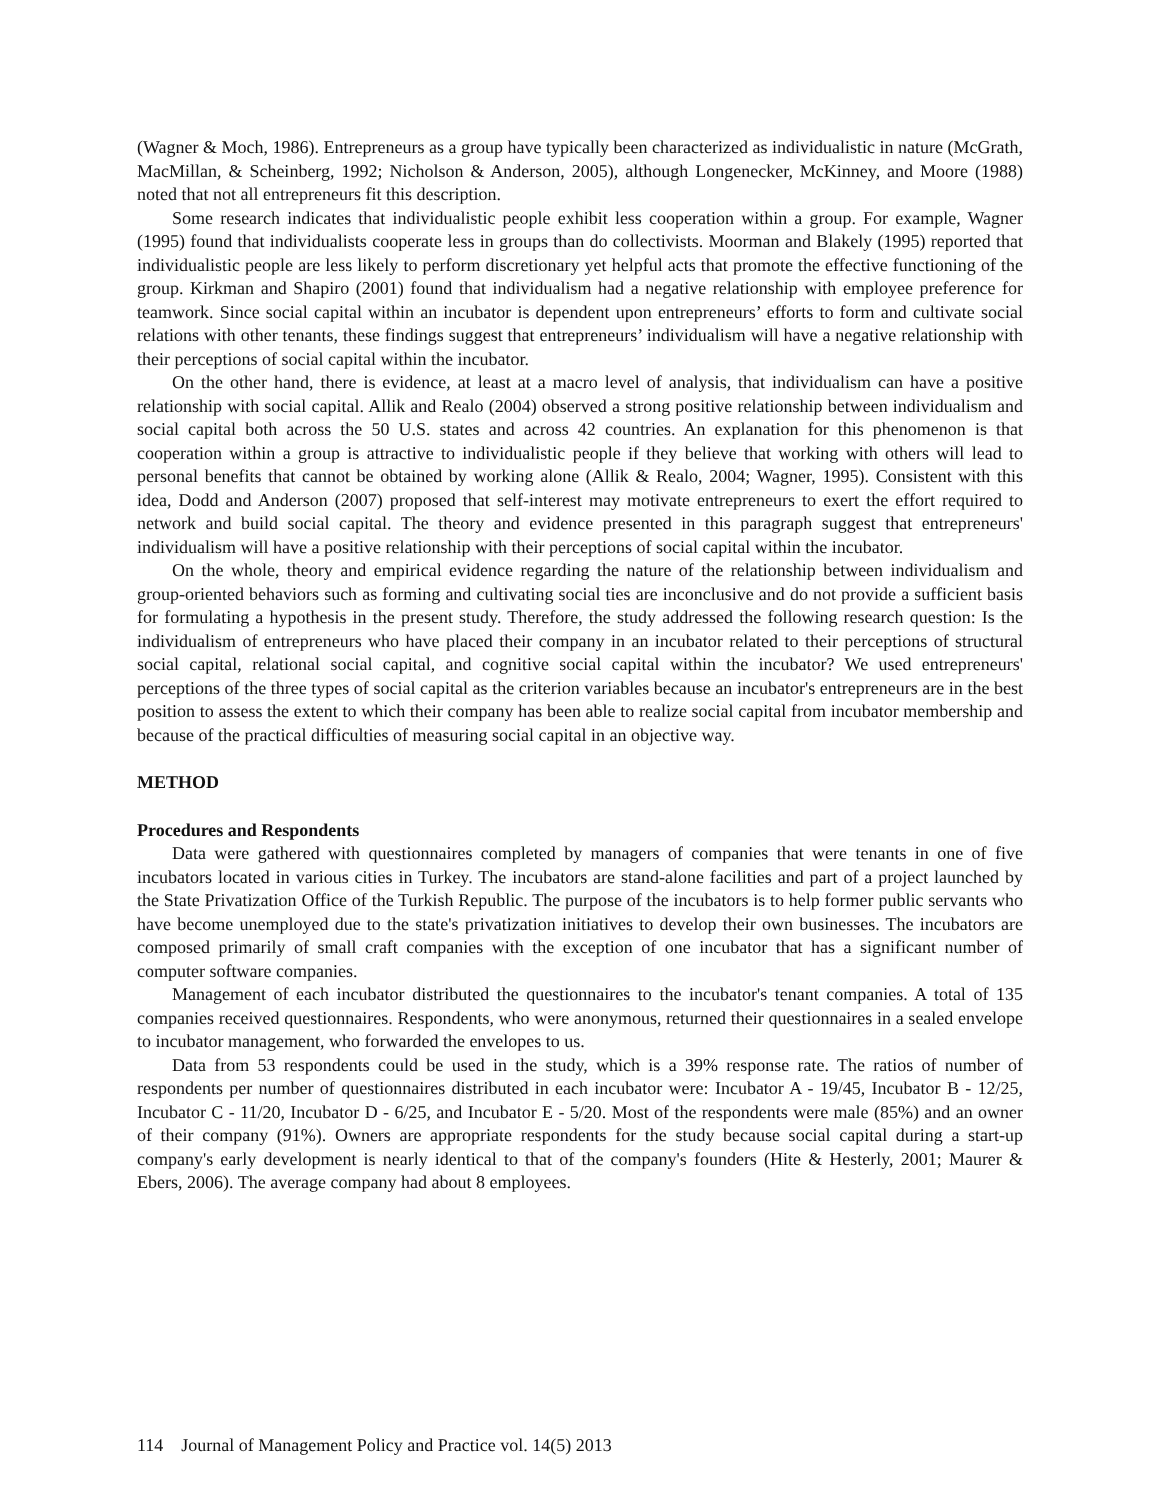(Wagner & Moch, 1986). Entrepreneurs as a group have typically been characterized as individualistic in nature (McGrath, MacMillan, & Scheinberg, 1992; Nicholson & Anderson, 2005), although Longenecker, McKinney, and Moore (1988) noted that not all entrepreneurs fit this description.
Some research indicates that individualistic people exhibit less cooperation within a group. For example, Wagner (1995) found that individualists cooperate less in groups than do collectivists. Moorman and Blakely (1995) reported that individualistic people are less likely to perform discretionary yet helpful acts that promote the effective functioning of the group. Kirkman and Shapiro (2001) found that individualism had a negative relationship with employee preference for teamwork. Since social capital within an incubator is dependent upon entrepreneurs’ efforts to form and cultivate social relations with other tenants, these findings suggest that entrepreneurs’ individualism will have a negative relationship with their perceptions of social capital within the incubator.
On the other hand, there is evidence, at least at a macro level of analysis, that individualism can have a positive relationship with social capital. Allik and Realo (2004) observed a strong positive relationship between individualism and social capital both across the 50 U.S. states and across 42 countries. An explanation for this phenomenon is that cooperation within a group is attractive to individualistic people if they believe that working with others will lead to personal benefits that cannot be obtained by working alone (Allik & Realo, 2004; Wagner, 1995). Consistent with this idea, Dodd and Anderson (2007) proposed that self-interest may motivate entrepreneurs to exert the effort required to network and build social capital. The theory and evidence presented in this paragraph suggest that entrepreneurs' individualism will have a positive relationship with their perceptions of social capital within the incubator.
On the whole, theory and empirical evidence regarding the nature of the relationship between individualism and group-oriented behaviors such as forming and cultivating social ties are inconclusive and do not provide a sufficient basis for formulating a hypothesis in the present study. Therefore, the study addressed the following research question: Is the individualism of entrepreneurs who have placed their company in an incubator related to their perceptions of structural social capital, relational social capital, and cognitive social capital within the incubator? We used entrepreneurs' perceptions of the three types of social capital as the criterion variables because an incubator's entrepreneurs are in the best position to assess the extent to which their company has been able to realize social capital from incubator membership and because of the practical difficulties of measuring social capital in an objective way.
METHOD
Procedures and Respondents
Data were gathered with questionnaires completed by managers of companies that were tenants in one of five incubators located in various cities in Turkey. The incubators are stand-alone facilities and part of a project launched by the State Privatization Office of the Turkish Republic. The purpose of the incubators is to help former public servants who have become unemployed due to the state's privatization initiatives to develop their own businesses. The incubators are composed primarily of small craft companies with the exception of one incubator that has a significant number of computer software companies.
Management of each incubator distributed the questionnaires to the incubator's tenant companies. A total of 135 companies received questionnaires. Respondents, who were anonymous, returned their questionnaires in a sealed envelope to incubator management, who forwarded the envelopes to us.
Data from 53 respondents could be used in the study, which is a 39% response rate. The ratios of number of respondents per number of questionnaires distributed in each incubator were: Incubator A - 19/45, Incubator B - 12/25, Incubator C - 11/20, Incubator D - 6/25, and Incubator E - 5/20. Most of the respondents were male (85%) and an owner of their company (91%). Owners are appropriate respondents for the study because social capital during a start-up company's early development is nearly identical to that of the company's founders (Hite & Hesterly, 2001; Maurer & Ebers, 2006). The average company had about 8 employees.
114 Journal of Management Policy and Practice vol. 14(5) 2013